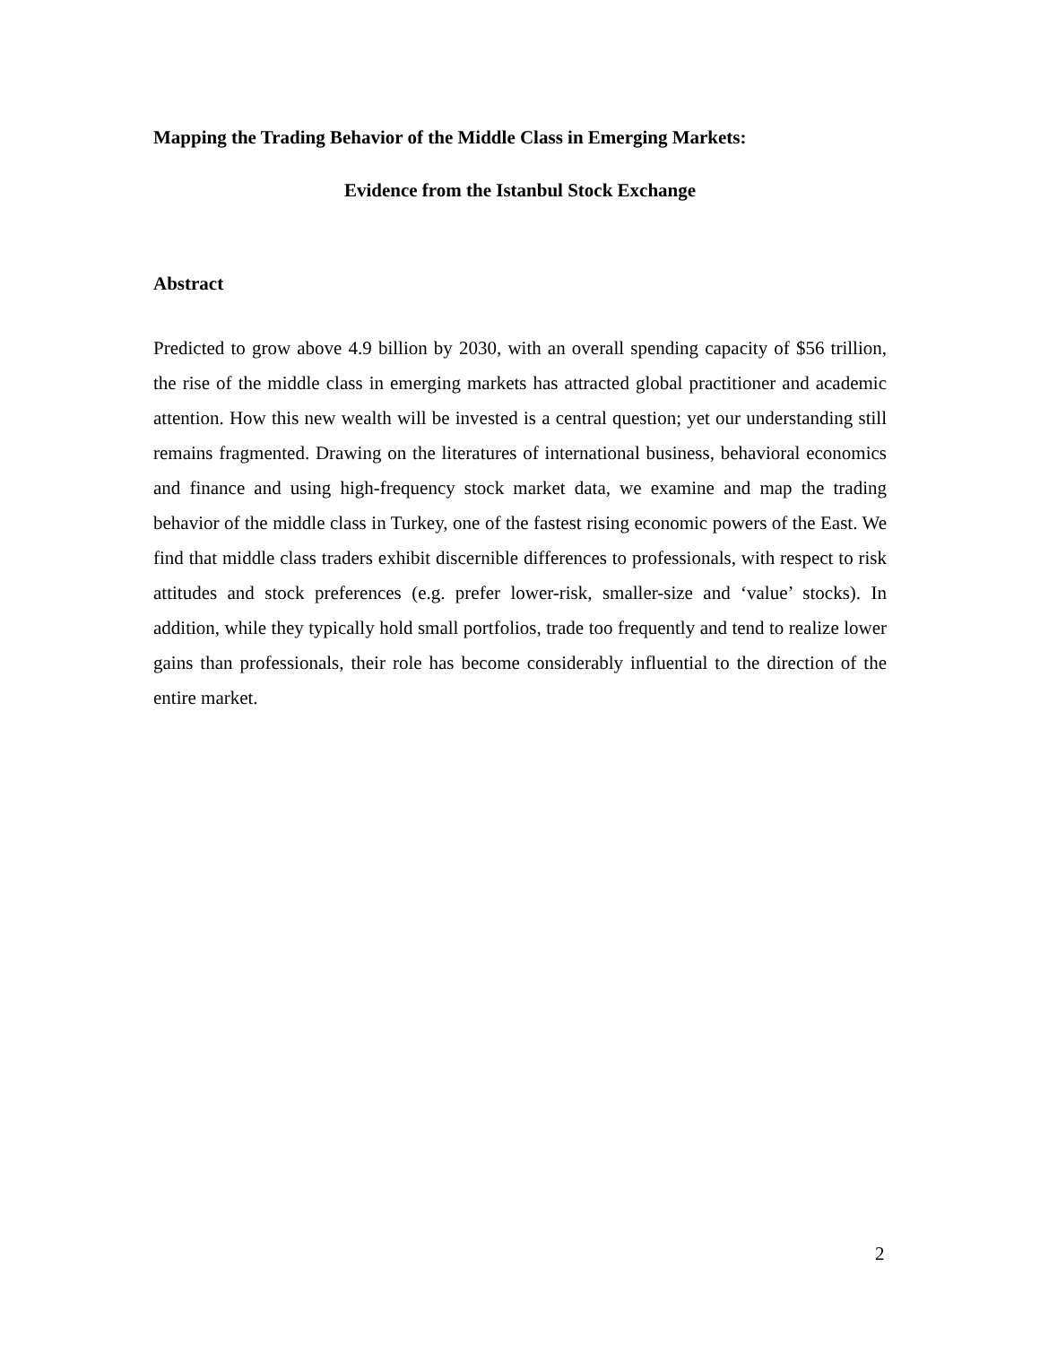Mapping the Trading Behavior of the Middle Class in Emerging Markets:
Evidence from the Istanbul Stock Exchange
Abstract
Predicted to grow above 4.9 billion by 2030, with an overall spending capacity of $56 trillion, the rise of the middle class in emerging markets has attracted global practitioner and academic attention. How this new wealth will be invested is a central question; yet our understanding still remains fragmented. Drawing on the literatures of international business, behavioral economics and finance and using high-frequency stock market data, we examine and map the trading behavior of the middle class in Turkey, one of the fastest rising economic powers of the East. We find that middle class traders exhibit discernible differences to professionals, with respect to risk attitudes and stock preferences (e.g. prefer lower-risk, smaller-size and ‘value’ stocks). In addition, while they typically hold small portfolios, trade too frequently and tend to realize lower gains than professionals, their role has become considerably influential to the direction of the entire market.
2